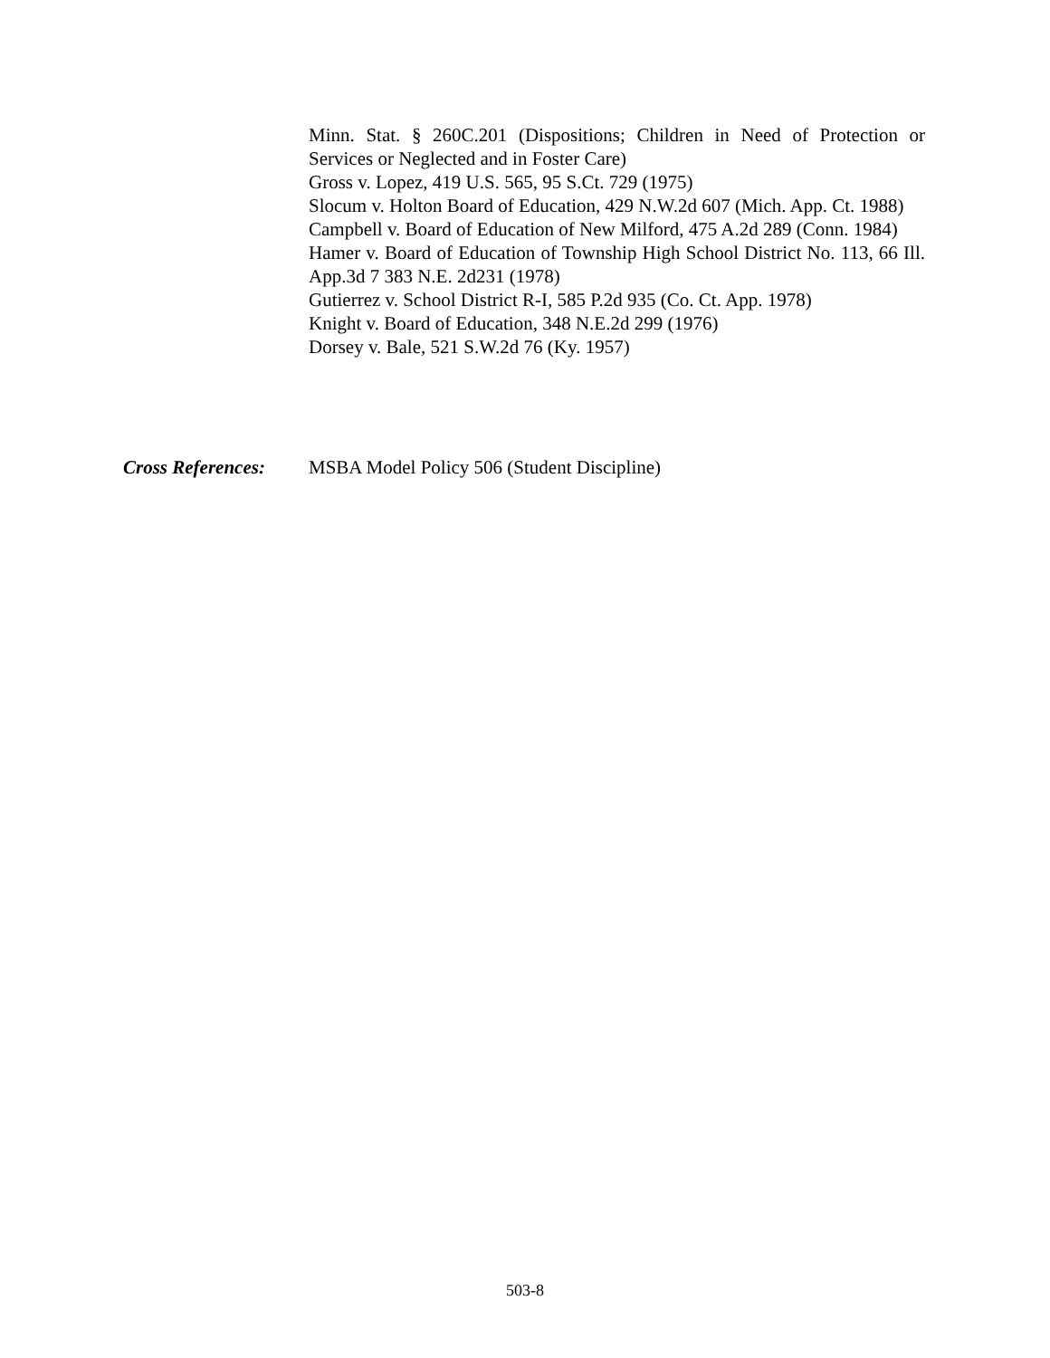Minn. Stat. § 260C.201 (Dispositions; Children in Need of Protection or Services or Neglected and in Foster Care)
Gross v. Lopez, 419 U.S. 565, 95 S.Ct. 729 (1975)
Slocum v. Holton Board of Education, 429 N.W.2d 607 (Mich. App. Ct. 1988)
Campbell v. Board of Education of New Milford, 475 A.2d 289 (Conn. 1984)
Hamer v. Board of Education of Township High School District No. 113, 66 Ill. App.3d 7 383 N.E. 2d231 (1978)
Gutierrez v. School District R-I, 585 P.2d 935 (Co. Ct. App. 1978)
Knight v. Board of Education, 348 N.E.2d 299 (1976)
Dorsey v. Bale, 521 S.W.2d 76 (Ky. 1957)
Cross References:
MSBA Model Policy 506 (Student Discipline)
503-8